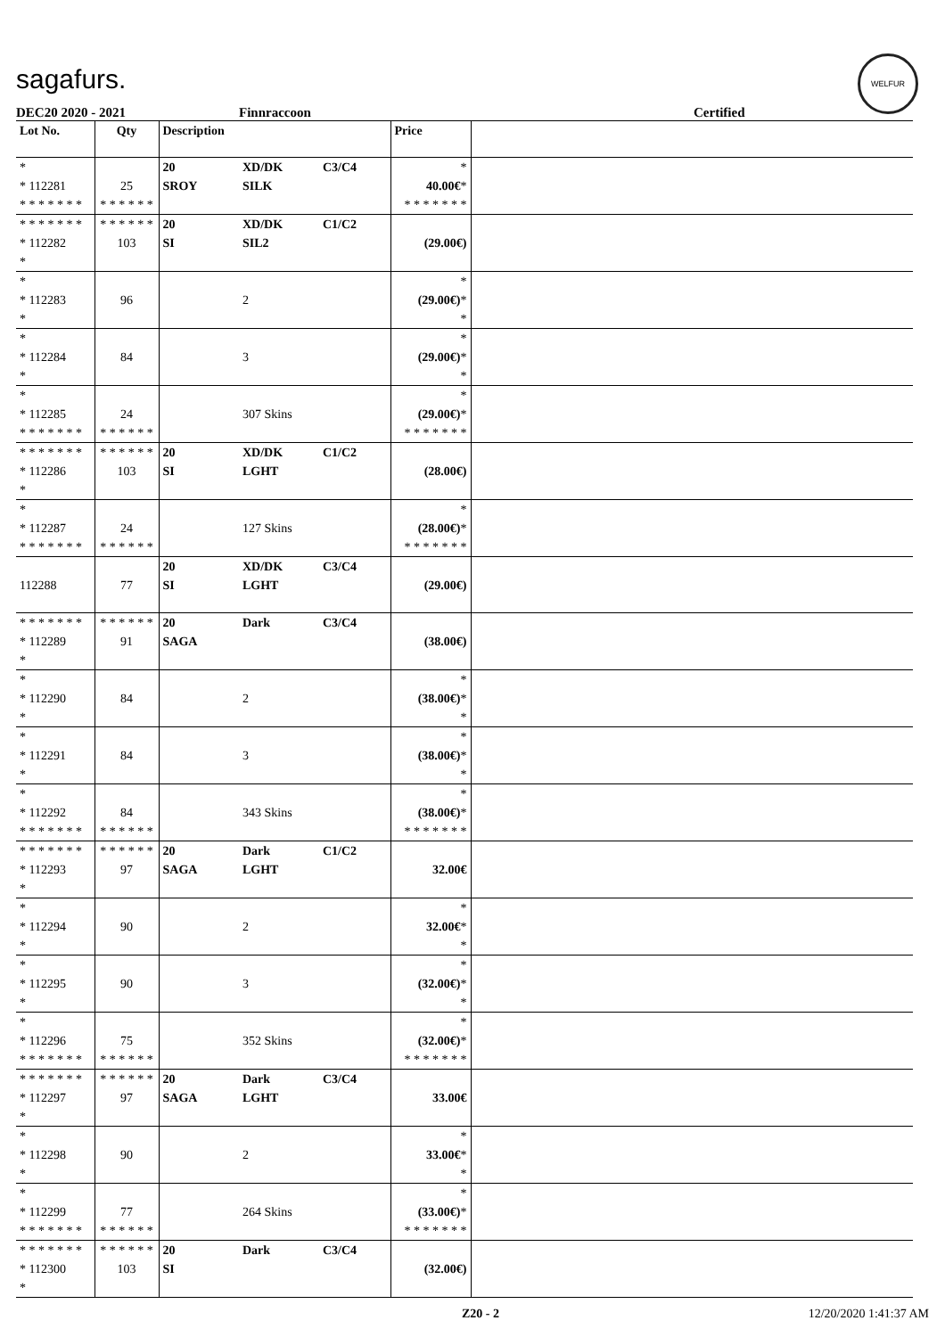sagafurs.
WELFUR
DEC20 2020 - 2021 Finnraccoon Certified
| Lot No. | Qty | Description | | | Price | |
| --- | --- | --- | --- | --- | --- | --- |
| * * 112281 * * * * * * * | 25 * * * * * * | 20 SROY | XD/DK SILK | C3/C4 | * 40.00€ * * * * * * * * | |
| * * * * * * * * 112282 * | * * * * * * 103 | 20 SI | XD/DK SIL2 | C1/C2 | (29.00€) | |
| * * 112283 * | 96 | | 2 | | * (29.00€) * * | |
| * * 112284 * | 84 | | 3 | | * (29.00€) * * | |
| * * 112285 * * * * * * * | 24 * * * * * * | | 307 Skins | | * (29.00€) * * * * * * * * | |
| * * * * * * * * 112286 * | * * * * * * 103 | 20 SI | XD/DK LGHT | C1/C2 | (28.00€) | |
| * * 112287 * * * * * * * | 24 * * * * * * | | 127 Skins | | * (28.00€) * * * * * * * * | |
| 112288 | 77 | 20 SI | XD/DK LGHT | C3/C4 | (29.00€) | |
| * * * * * * * * 112289 * | * * * * * * 91 | 20 SAGA | Dark | C3/C4 | (38.00€) | |
| * * 112290 * | 84 | | 2 | | * (38.00€) * * | |
| * * 112291 * | 84 | | 3 | | * (38.00€) * * | |
| * * 112292 * * * * * * * | 84 * * * * * * | | 343 Skins | | * (38.00€) * * * * * * * * | |
| * * * * * * * * 112293 * | * * * * * * 97 | 20 SAGA | Dark LGHT | C1/C2 | 32.00€ | |
| * * 112294 * | 90 | | 2 | | * 32.00€ * * | |
| * * 112295 * | 90 | | 3 | | * (32.00€) * * | |
| * * 112296 * * * * * * * | 75 * * * * * * | | 352 Skins | | * (32.00€) * * * * * * * * | |
| * * * * * * * * 112297 * | * * * * * * 97 | 20 SAGA | Dark LGHT | C3/C4 | 33.00€ | |
| * * 112298 * | 90 | | 2 | | * 33.00€ * * | |
| * * 112299 * * * * * * * | 77 * * * * * * | | 264 Skins | | * (33.00€) * * * * * * * * | |
| * * * * * * * * 112300 * | * * * * * * 103 | 20 SI | Dark | C3/C4 | (32.00€) | |
Z20 - 2 12/20/2020 1:41:37 AM